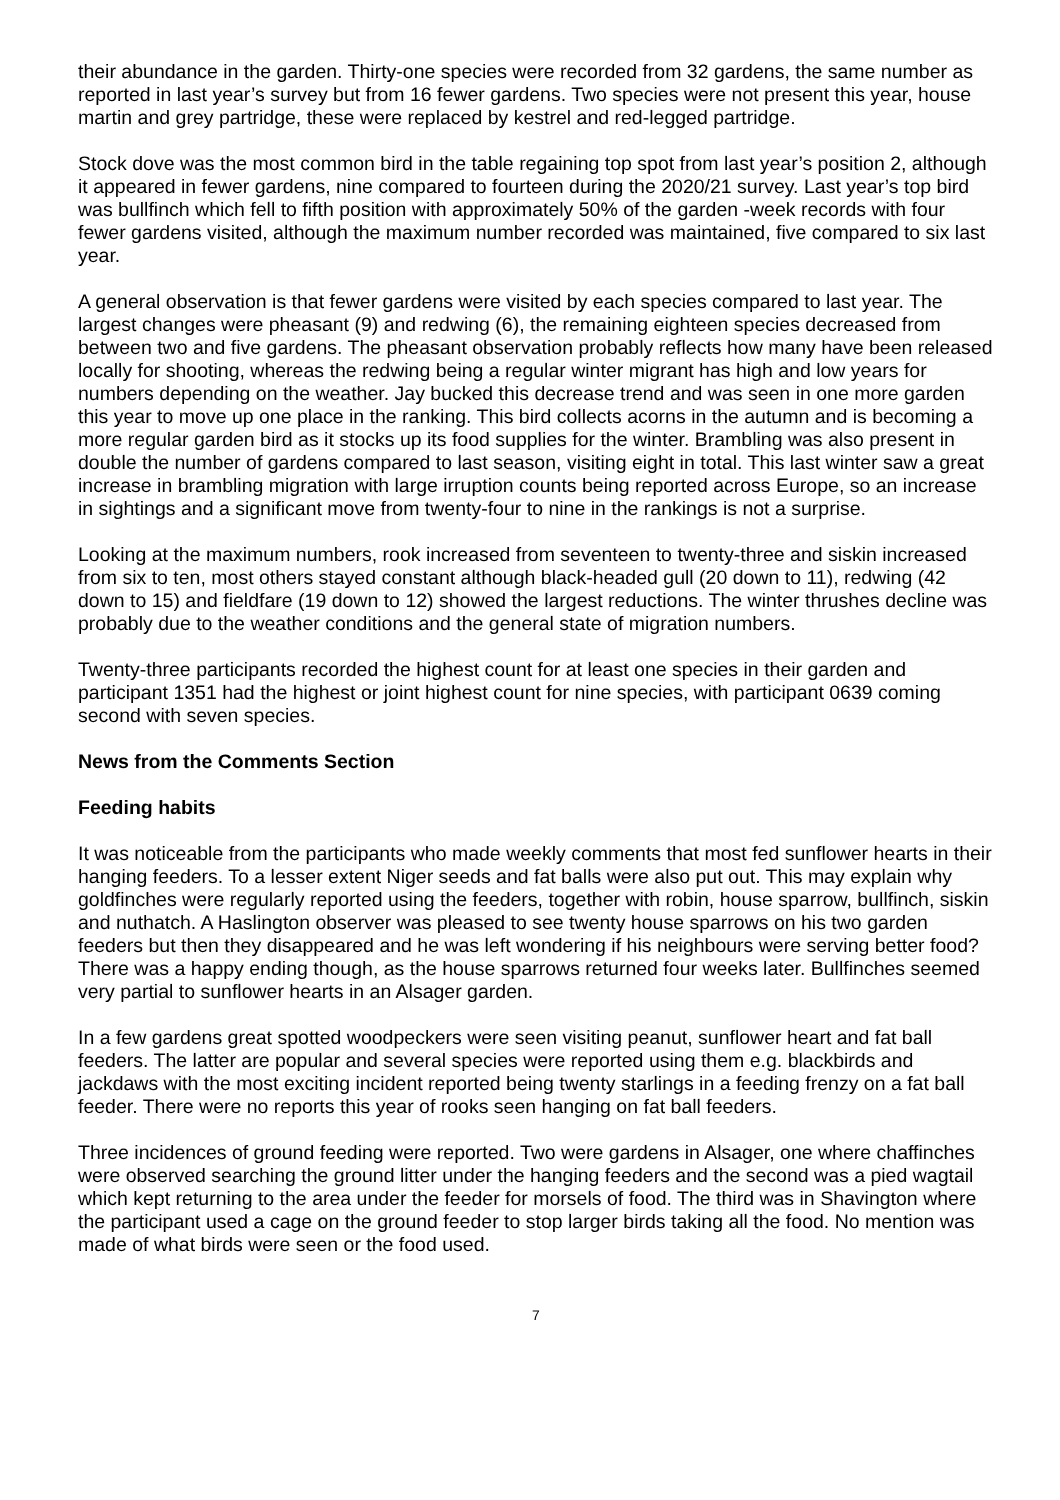their abundance in the garden. Thirty-one species were recorded from 32 gardens, the same number as reported in last year’s survey but from 16 fewer gardens. Two species were not present this year, house martin and grey partridge, these were replaced by kestrel and red-legged partridge.
Stock dove was the most common bird in the table regaining top spot from last year’s position 2, although it appeared in fewer gardens, nine compared to fourteen during the 2020/21 survey. Last year’s top bird was bullfinch which fell to fifth position with approximately 50% of the garden -week records with four fewer gardens visited, although the maximum number recorded was maintained, five compared to six last year.
A general observation is that fewer gardens were visited by each species compared to last year. The largest changes were pheasant (9) and redwing (6), the remaining eighteen species decreased from between two and five gardens. The pheasant observation probably reflects how many have been released locally for shooting, whereas the redwing being a regular winter migrant has high and low years for numbers depending on the weather. Jay bucked this decrease trend and was seen in one more garden this year to move up one place in the ranking. This bird collects acorns in the autumn and is becoming a more regular garden bird as it stocks up its food supplies for the winter. Brambling was also present in double the number of gardens compared to last season, visiting eight in total. This last winter saw a great increase in brambling migration with large irruption counts being reported across Europe, so an increase in sightings and a significant move from twenty-four to nine in the rankings is not a surprise.
Looking at the maximum numbers, rook increased from seventeen to twenty-three and siskin increased from six to ten, most others stayed constant although black-headed gull (20 down to 11), redwing (42 down to 15) and fieldfare (19 down to 12) showed the largest reductions. The winter thrushes decline was probably due to the weather conditions and the general state of migration numbers.
Twenty-three participants recorded the highest count for at least one species in their garden and participant 1351 had the highest or joint highest count for nine species, with participant 0639 coming second with seven species.
News from the Comments Section
Feeding habits
It was noticeable from the participants who made weekly comments that most fed sunflower hearts in their hanging feeders. To a lesser extent Niger seeds and fat balls were also put out. This may explain why goldfinches were regularly reported using the feeders, together with robin, house sparrow, bullfinch, siskin and nuthatch. A Haslington observer was pleased to see twenty house sparrows on his two garden feeders but then they disappeared and he was left wondering if his neighbours were serving better food? There was a happy ending though, as the house sparrows returned four weeks later. Bullfinches seemed very partial to sunflower hearts in an Alsager garden.
In a few gardens great spotted woodpeckers were seen visiting peanut, sunflower heart and fat ball feeders. The latter are popular and several species were reported using them e.g. blackbirds and jackdaws with the most exciting incident reported being twenty starlings in a feeding frenzy on a fat ball feeder. There were no reports this year of rooks seen hanging on fat ball feeders.
Three incidences of ground feeding were reported. Two were gardens in Alsager, one where chaffinches were observed searching the ground litter under the hanging feeders and the second was a pied wagtail which kept returning to the area under the feeder for morsels of food. The third was in Shavington where the participant used a cage on the ground feeder to stop larger birds taking all the food. No mention was made of what birds were seen or the food used.
7